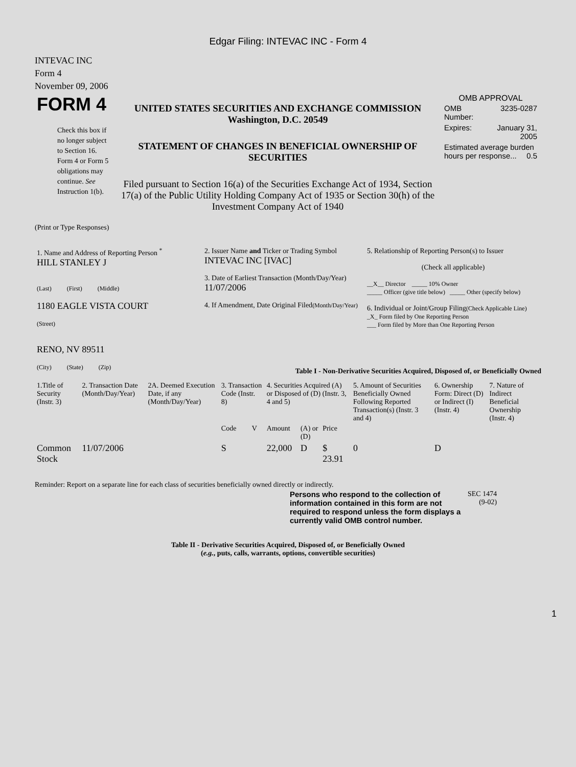Edgar Filing: INTEVAC INC - Form 4
INTEVAC INC
Form 4
November 09, 2006
| FORM 4 Check this box if no longer subject to Section 16. Form 4 or Form 5 obligations may continue. See Instruction 1(b). | UNITED STATES SECURITIES AND EXCHANGE COMMISSION Washington, D.C. 20549 STATEMENT OF CHANGES IN BENEFICIAL OWNERSHIP OF SECURITIES Filed pursuant to Section 16(a) of the Securities Exchange Act of 1934, Section 17(a) of the Public Utility Holding Company Act of 1935 or Section 30(h) of the Investment Company Act of 1940 | OMB APPROVAL / OMB Number: / 3235-0287 / / Expires: / January 31, 2005 / / Estimated average burden hours per response... 0.5 / / |
(Print or Type Responses)
| 1. Name and Address of Reporting Person <sup>*</sup> HILL STANLEY J (Last) (First) (Middle) 1180 EAGLE VISTA COURT (Street) RENO, NV 89511 (City) (State) (Zip) | 2. Issuer Name and Ticker or Trading Symbol INTEVAC INC [IVAC] 3. Date of Earliest Transaction (Month/Day/Year) 11/07/2006 4. If Amendment, Date Original Filed (Month/Day/Year) | 5. Relationship of Reporting Person(s) to Issuer (Check all applicable) __X__ Director _____ 10% Owner _____ Officer (give title below) _____ Other (specify below) 6. Individual or Joint/Group Filing (Check Applicable Line) _X_ Form filed by One Reporting Person ___ Form filed by More than One Reporting Person |
Table I - Non-Derivative Securities Acquired, Disposed of, or Beneficially Owned
| 1.Title of Security (Instr. 3) | 2. Transaction Date (Month/Day/Year) | 2A. Deemed Execution Date, if any (Month/Day/Year) | 3. Transaction Code (Instr. 8) | | 4. Securities Acquired (A) or Disposed of (D) (Instr. 3, 4 and 5) | | | 5. Amount of Securities Beneficially Owned Following Reported Transaction(s) (Instr. 3 and 4) | 6. Ownership Form: Direct (D) or Indirect (I) (Instr. 4) | 7. Nature of Indirect Beneficial Ownership (Instr. 4) |
| --- | --- | --- | --- | --- | --- | --- | --- | --- | --- | --- |
| | | | Code | V | Amount | (A) or (D) | Price | | | |
| Common Stock | 11/07/2006 | | S | | 22,000 | D | $ 23.91 | 0 | D | |
Reminder: Report on a separate line for each class of securities beneficially owned directly or indirectly.
| Persons who respond to the collection of information contained in this form are not required to respond unless the form displays a currently valid OMB control number. | SEC 1474 (9-02) |
Table II - Derivative Securities Acquired, Disposed of, or Beneficially Owned
(e.g., puts, calls, warrants, options, convertible securities)
1